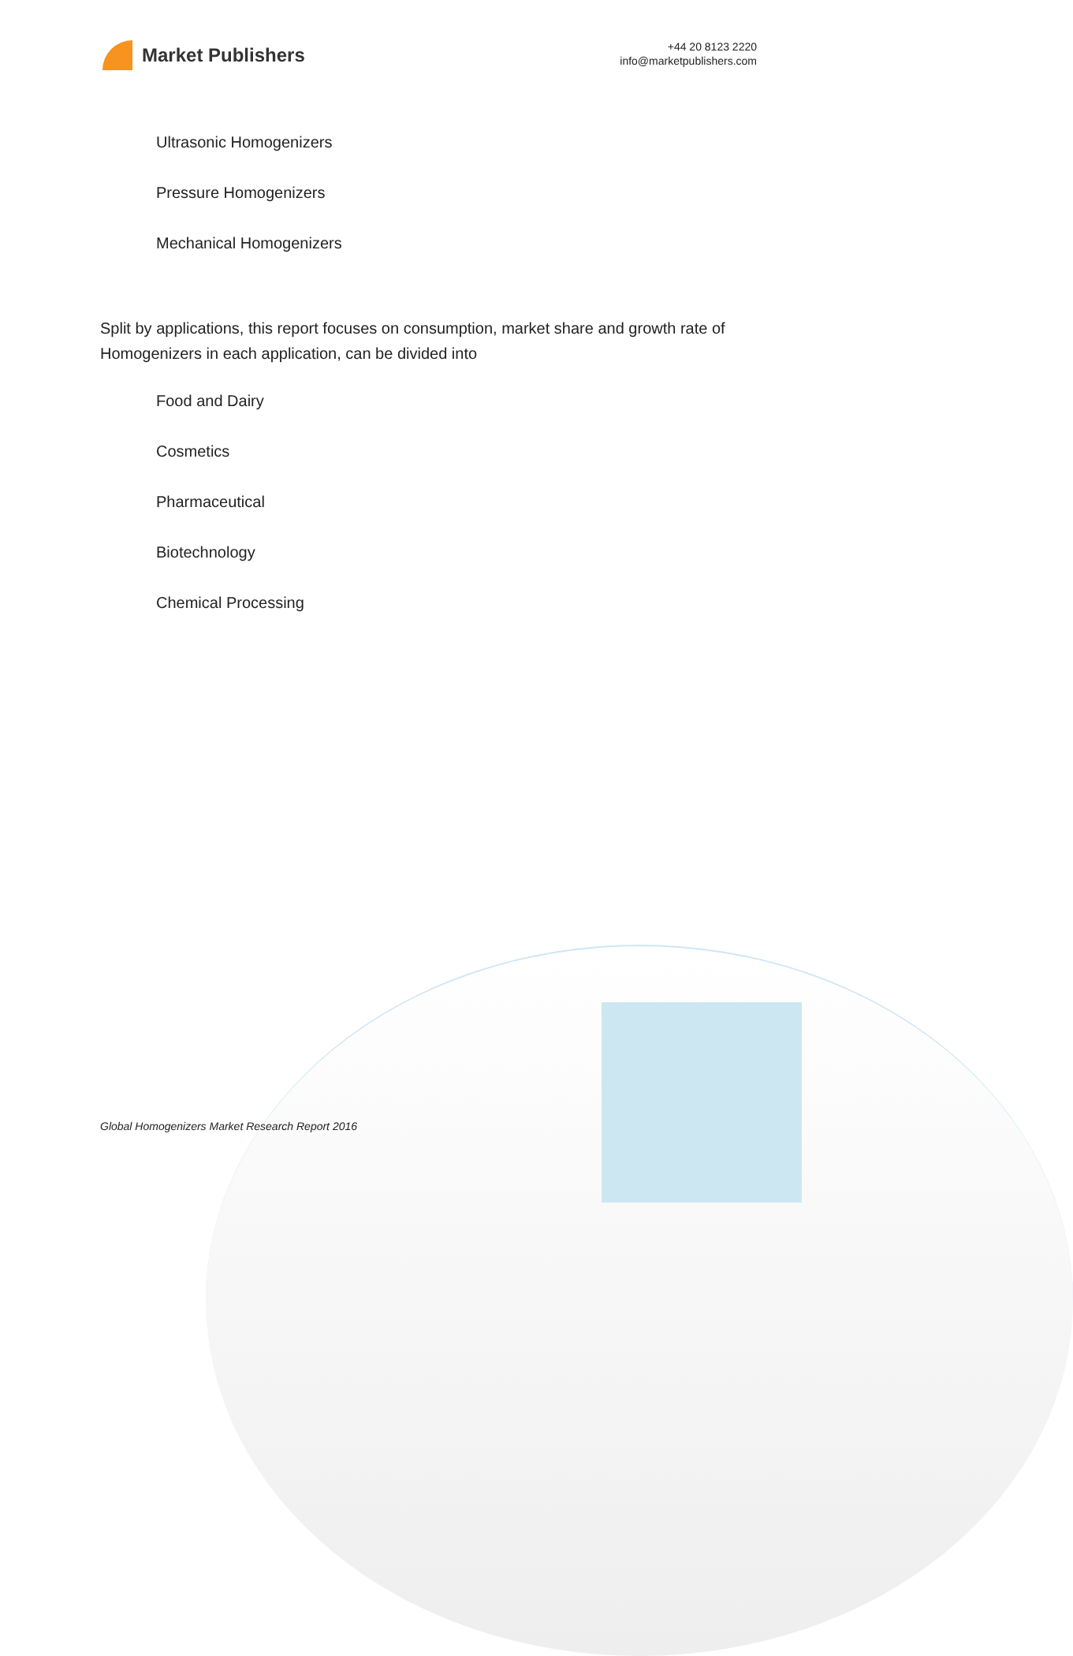Market Publishers
+44 20 8123 2220
info@marketpublishers.com
Ultrasonic Homogenizers
Pressure Homogenizers
Mechanical Homogenizers
Split by applications, this report focuses on consumption, market share and growth rate of Homogenizers in each application, can be divided into
Food and Dairy
Cosmetics
Pharmaceutical
Biotechnology
Chemical Processing
Global Homogenizers Market Research Report 2016